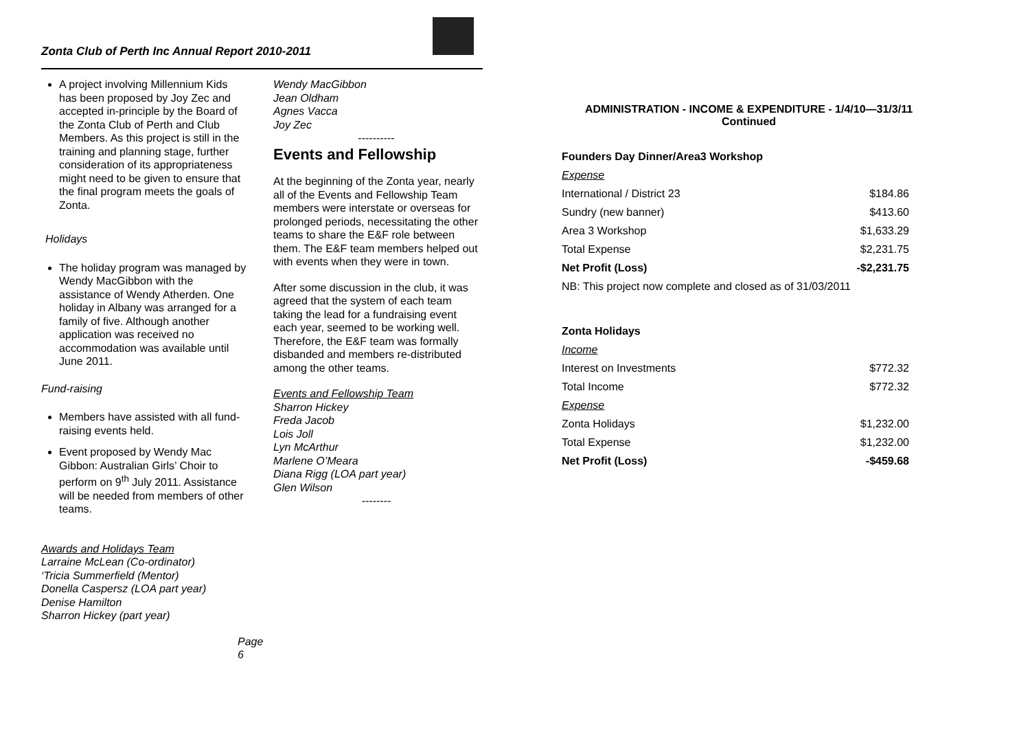Zonta Club of Perth Inc Annual Report 2010-2011
A project involving Millennium Kids has been proposed by Joy Zec and accepted in-principle by the Board of the Zonta Club of Perth and Club Members. As this project is still in the training and planning stage, further consideration of its appropriateness might need to be given to ensure that the final program meets the goals of Zonta.
Holidays
The holiday program was managed by Wendy MacGibbon with the assistance of Wendy Atherden. One holiday in Albany was arranged for a family of five. Although another application was received no accommodation was available until June 2011.
Fund-raising
Members have assisted with all fund-raising events held.
Event proposed by Wendy Mac Gibbon: Australian Girls’ Choir to perform on 9<sup>th</sup> July 2011. Assistance will be needed from members of other teams.
Awards and Holidays Team
Larraine McLean (Co-ordinator)
‘Tricia Summerfield (Mentor)
Donella Caspersz (LOA part year)
Denise Hamilton
Sharron Hickey (part year)
Page 6
Wendy MacGibbon
Jean Oldham
Agnes Vacca
Joy Zec
----------
Events and Fellowship
At the beginning of the Zonta year, nearly all of the Events and Fellowship Team members were interstate or overseas for prolonged periods, necessitating the other teams to share the E&F role between them. The E&F team members helped out with events when they were in town.
After some discussion in the club, it was agreed that the system of each team taking the lead for a fundraising event each year, seemed to be working well. Therefore, the E&F team was formally disbanded and members re-distributed among the other teams.
Events and Fellowship Team
Sharron Hickey
Freda Jacob
Lois Joll
Lyn McArthur
Marlene O’Meara
Diana Rigg (LOA part year)
Glen Wilson
--------
ADMINISTRATION - INCOME & EXPENDITURE - 1/4/10—31/3/11
Continued
| Founders Day Dinner/Area3 Workshop | |
| Expense | |
| International / District 23 | $184.86 |
| Sundry (new banner) | $413.60 |
| Area 3 Workshop | $1,633.29 |
| Total Expense | $2,231.75 |
| Net Profit (Loss) | -$2,231.75 |
| NB: This project now complete and closed as of 31/03/2011 | |
| Zonta Holidays | |
| Income | |
| Interest on Investments | $772.32 |
| Total Income | $772.32 |
| Expense | |
| Zonta Holidays | $1,232.00 |
| Total Expense | $1,232.00 |
| Net Profit (Loss) | -$459.68 |